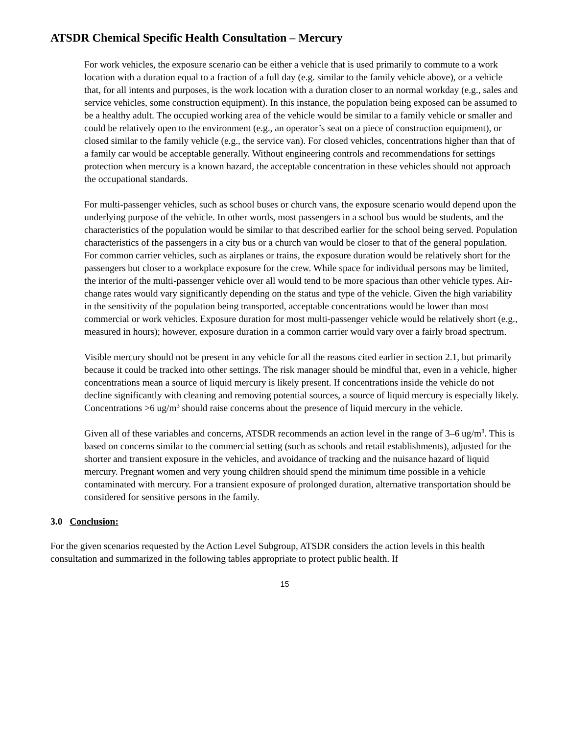ATSDR Chemical Specific Health Consultation – Mercury
For work vehicles, the exposure scenario can be either a vehicle that is used primarily to commute to a work location with a duration equal to a fraction of a full day (e.g. similar to the family vehicle above), or a vehicle that, for all intents and purposes, is the work location with a duration closer to an normal workday (e.g., sales and service vehicles, some construction equipment). In this instance, the population being exposed can be assumed to be a healthy adult. The occupied working area of the vehicle would be similar to a family vehicle or smaller and could be relatively open to the environment (e.g., an operator’s seat on a piece of construction equipment), or closed similar to the family vehicle (e.g., the service van). For closed vehicles, concentrations higher than that of a family car would be acceptable generally. Without engineering controls and recommendations for settings protection when mercury is a known hazard, the acceptable concentration in these vehicles should not approach the occupational standards.
For multi-passenger vehicles, such as school buses or church vans, the exposure scenario would depend upon the underlying purpose of the vehicle. In other words, most passengers in a school bus would be students, and the characteristics of the population would be similar to that described earlier for the school being served. Population characteristics of the passengers in a city bus or a church van would be closer to that of the general population. For common carrier vehicles, such as airplanes or trains, the exposure duration would be relatively short for the passengers but closer to a workplace exposure for the crew. While space for individual persons may be limited, the interior of the multi-passenger vehicle over all would tend to be more spacious than other vehicle types. Air-change rates would vary significantly depending on the status and type of the vehicle. Given the high variability in the sensitivity of the population being transported, acceptable concentrations would be lower than most commercial or work vehicles. Exposure duration for most multi-passenger vehicle would be relatively short (e.g., measured in hours); however, exposure duration in a common carrier would vary over a fairly broad spectrum.
Visible mercury should not be present in any vehicle for all the reasons cited earlier in section 2.1, but primarily because it could be tracked into other settings. The risk manager should be mindful that, even in a vehicle, higher concentrations mean a source of liquid mercury is likely present. If concentrations inside the vehicle do not decline significantly with cleaning and removing potential sources, a source of liquid mercury is especially likely. Concentrations >6 ug/m<sup>3</sup> should raise concerns about the presence of liquid mercury in the vehicle.
Given all of these variables and concerns, ATSDR recommends an action level in the range of 3–6 ug/m<sup>3</sup>. This is based on concerns similar to the commercial setting (such as schools and retail establishments), adjusted for the shorter and transient exposure in the vehicles, and avoidance of tracking and the nuisance hazard of liquid mercury. Pregnant women and very young children should spend the minimum time possible in a vehicle contaminated with mercury. For a transient exposure of prolonged duration, alternative transportation should be considered for sensitive persons in the family.
3.0 Conclusion:
For the given scenarios requested by the Action Level Subgroup, ATSDR considers the action levels in this health consultation and summarized in the following tables appropriate to protect public health. If
15